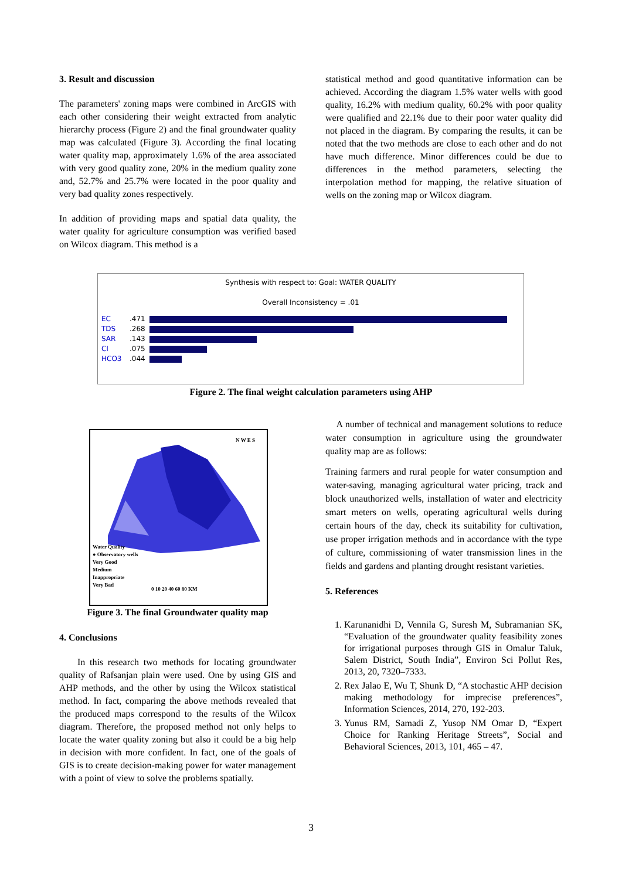3. Result and discussion
The parameters' zoning maps were combined in ArcGIS with each other considering their weight extracted from analytic hierarchy process (Figure 2) and the final groundwater quality map was calculated (Figure 3). According the final locating water quality map, approximately 1.6% of the area associated with very good quality zone, 20% in the medium quality zone and, 52.7% and 25.7% were located in the poor quality and very bad quality zones respectively.
In addition of providing maps and spatial data quality, the water quality for agriculture consumption was verified based on Wilcox diagram. This method is a
statistical method and good quantitative information can be achieved. According the diagram 1.5% water wells with good quality, 16.2% with medium quality, 60.2% with poor quality were qualified and 22.1% due to their poor water quality did not placed in the diagram. By comparing the results, it can be noted that the two methods are close to each other and do not have much difference. Minor differences could be due to differences in the method parameters, selecting the interpolation method for mapping, the relative situation of wells on the zoning map or Wilcox diagram.
Synthesis with respect to: Goal: WATER QUALITY
Overall Inconsistency = .01
EC.471
TDS.268
SAR.143
Cl.075
HCO3.044
Figure 2. The final weight calculation parameters using AHP
N W E S
Water Quality
● Observatory wells
Very Good
Medium
Inappropriate
Very Bad
0 10 20 40 60 80 KM
Figure 3. The final Groundwater quality map
4. Conclusions
In this research two methods for locating groundwater quality of Rafsanjan plain were used. One by using GIS and AHP methods, and the other by using the Wilcox statistical method. In fact, comparing the above methods revealed that the produced maps correspond to the results of the Wilcox diagram. Therefore, the proposed method not only helps to locate the water quality zoning but also it could be a big help in decision with more confident. In fact, one of the goals of GIS is to create decision-making power for water management with a point of view to solve the problems spatially.
A number of technical and management solutions to reduce water consumption in agriculture using the groundwater quality map are as follows:
Training farmers and rural people for water consumption and water-saving, managing agricultural water pricing, track and block unauthorized wells, installation of water and electricity smart meters on wells, operating agricultural wells during certain hours of the day, check its suitability for cultivation, use proper irrigation methods and in accordance with the type of culture, commissioning of water transmission lines in the fields and gardens and planting drought resistant varieties.
5. References
1. Karunanidhi D, Vennila G, Suresh M, Subramanian SK, “Evaluation of the groundwater quality feasibility zones for irrigational purposes through GIS in Omalur Taluk, Salem District, South India”, Environ Sci Pollut Res, 2013, 20, 7320–7333.
2. Rex Jalao E, Wu T, Shunk D, “A stochastic AHP decision making methodology for imprecise preferences”, Information Sciences, 2014, 270, 192-203.
3. Yunus RM, Samadi Z, Yusop NM Omar D, “Expert Choice for Ranking Heritage Streets”, Social and Behavioral Sciences, 2013, 101, 465 – 47.
3